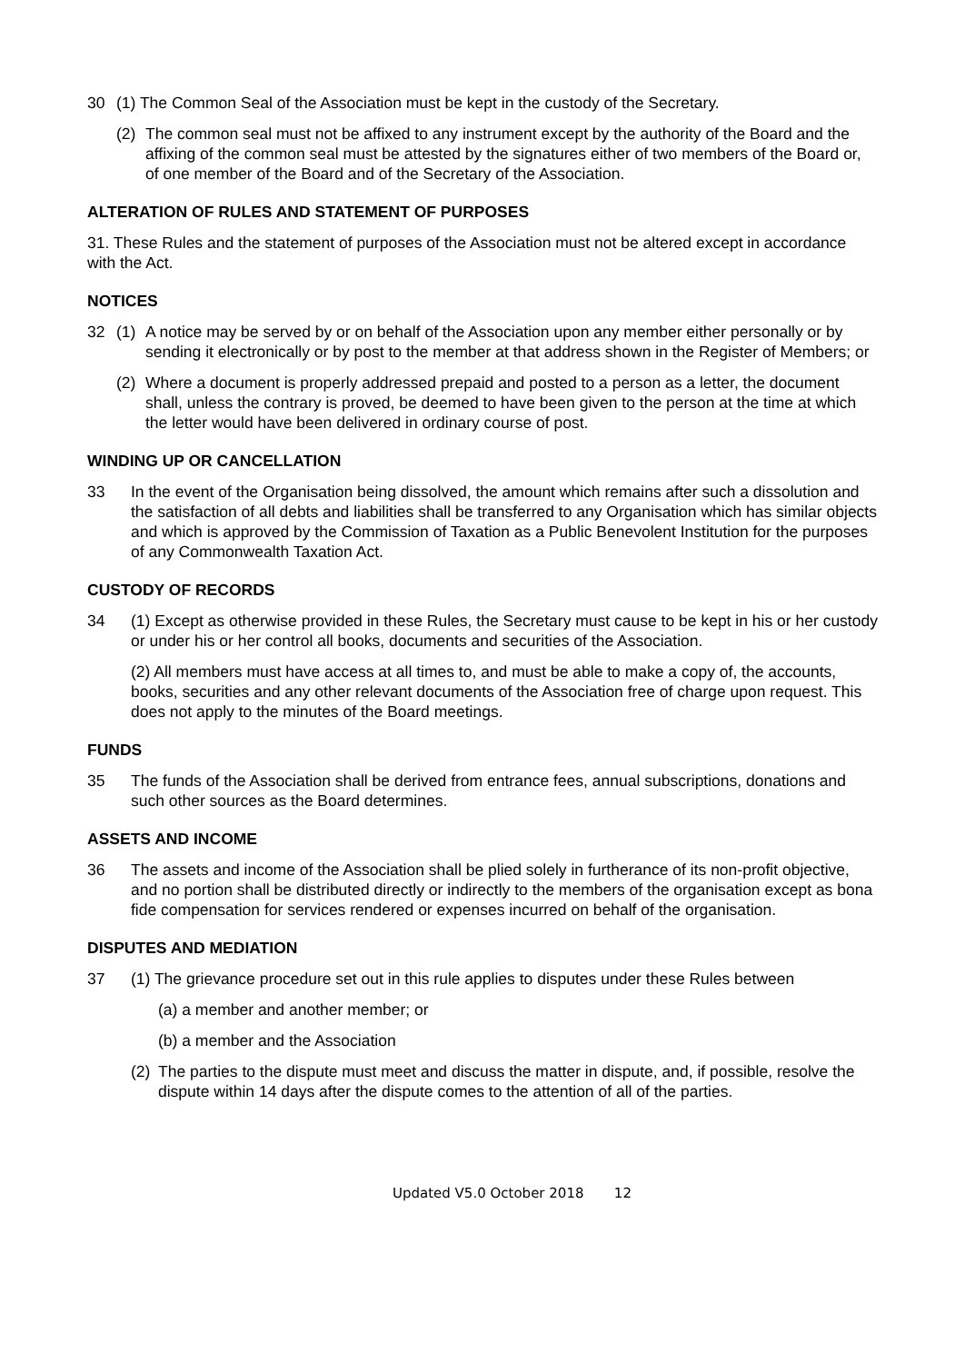30 (1) The Common Seal of the Association must be kept in the custody of the Secretary.
(2) The common seal must not be affixed to any instrument except by the authority of the Board and the affixing of the common seal must be attested by the signatures either of two members of the Board or, of one member of the Board and of the Secretary of the Association.
ALTERATION OF RULES AND STATEMENT OF PURPOSES
31. These Rules and the statement of purposes of the Association must not be altered except in accordance with the Act.
NOTICES
32 (1) A notice may be served by or on behalf of the Association upon any member either personally or by sending it electronically or by post to the member at that address shown in the Register of Members; or
(2) Where a document is properly addressed prepaid and posted to a person as a letter, the document shall, unless the contrary is proved, be deemed to have been given to the person at the time at which the letter would have been delivered in ordinary course of post.
WINDING UP OR CANCELLATION
33 In the event of the Organisation being dissolved, the amount which remains after such a dissolution and the satisfaction of all debts and liabilities shall be transferred to any Organisation which has similar objects and which is approved by the Commission of Taxation as a Public Benevolent Institution for the purposes of any Commonwealth Taxation Act.
CUSTODY OF RECORDS
34 (1) Except as otherwise provided in these Rules, the Secretary must cause to be kept in his or her custody or under his or her control all books, documents and securities of the Association.
(2) All members must have access at all times to, and must be able to make a copy of, the accounts, books, securities and any other relevant documents of the Association free of charge upon request. This does not apply to the minutes of the Board meetings.
FUNDS
35 The funds of the Association shall be derived from entrance fees, annual subscriptions, donations and such other sources as the Board determines.
ASSETS AND INCOME
36 The assets and income of the Association shall be plied solely in furtherance of its non-profit objective, and no portion shall be distributed directly or indirectly to the members of the organisation except as bona fide compensation for services rendered or expenses incurred on behalf of the organisation.
DISPUTES AND MEDIATION
37 (1) The grievance procedure set out in this rule applies to disputes under these Rules between
(a) a member and another member; or
(b) a member and the Association
(2) The parties to the dispute must meet and discuss the matter in dispute, and, if possible, resolve the dispute within 14 days after the dispute comes to the attention of all of the parties.
Updated V5.0 October 2018 12